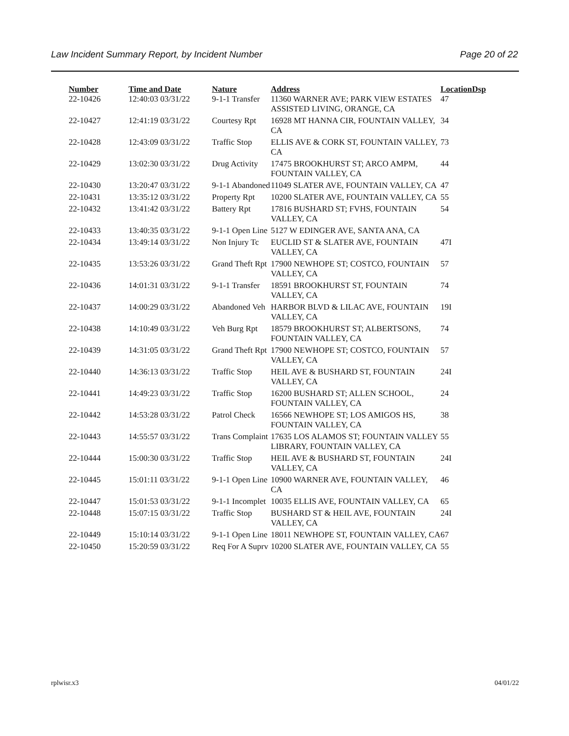Law Incident Summary Report, by Incident Number Page 20 of 22
| Number | Time and Date | Nature | Address | Location | Dsp |
| --- | --- | --- | --- | --- | --- |
| 22-10426 | 12:40:03 03/31/22 | 9-1-1 Transfer | 11360 WARNER AVE; PARK VIEW ESTATES ASSISTED LIVING, ORANGE, CA | 47 | |
| 22-10427 | 12:41:19 03/31/22 | Courtesy Rpt | 16928 MT HANNA CIR, FOUNTAIN VALLEY, CA | 34 | |
| 22-10428 | 12:43:09 03/31/22 | Traffic Stop | ELLIS AVE & CORK ST, FOUNTAIN VALLEY, CA | 73 | |
| 22-10429 | 13:02:30 03/31/22 | Drug Activity | 17475 BROOKHURST ST; ARCO AMPM, FOUNTAIN VALLEY, CA | 44 | |
| 22-10430 | 13:20:47 03/31/22 | 9-1-1 Abandoned | 11049 SLATER AVE, FOUNTAIN VALLEY, CA | 47 | |
| 22-10431 | 13:35:12 03/31/22 | Property Rpt | 10200 SLATER AVE, FOUNTAIN VALLEY, CA | 55 | |
| 22-10432 | 13:41:42 03/31/22 | Battery Rpt | 17816 BUSHARD ST; FVHS, FOUNTAIN VALLEY, CA | 54 | |
| 22-10433 | 13:40:35 03/31/22 | 9-1-1 Open Line | 5127 W EDINGER AVE, SANTA ANA, CA | | |
| 22-10434 | 13:49:14 03/31/22 | Non Injury Tc | EUCLID ST & SLATER AVE, FOUNTAIN VALLEY, CA | 47I | |
| 22-10435 | 13:53:26 03/31/22 | Grand Theft Rpt | 17900 NEWHOPE ST; COSTCO, FOUNTAIN VALLEY, CA | 57 | |
| 22-10436 | 14:01:31 03/31/22 | 9-1-1 Transfer | 18591 BROOKHURST ST, FOUNTAIN VALLEY, CA | 74 | |
| 22-10437 | 14:00:29 03/31/22 | Abandoned Veh | HARBOR BLVD & LILAC AVE, FOUNTAIN VALLEY, CA | 19I | |
| 22-10438 | 14:10:49 03/31/22 | Veh Burg Rpt | 18579 BROOKHURST ST; ALBERTSONS, FOUNTAIN VALLEY, CA | 74 | |
| 22-10439 | 14:31:05 03/31/22 | Grand Theft Rpt | 17900 NEWHOPE ST; COSTCO, FOUNTAIN VALLEY, CA | 57 | |
| 22-10440 | 14:36:13 03/31/22 | Traffic Stop | HEIL AVE & BUSHARD ST, FOUNTAIN VALLEY, CA | 24I | |
| 22-10441 | 14:49:23 03/31/22 | Traffic Stop | 16200 BUSHARD ST; ALLEN SCHOOL, FOUNTAIN VALLEY, CA | 24 | |
| 22-10442 | 14:53:28 03/31/22 | Patrol Check | 16566 NEWHOPE ST; LOS AMIGOS HS, FOUNTAIN VALLEY, CA | 38 | |
| 22-10443 | 14:55:57 03/31/22 | Trans Complaint | 17635 LOS ALAMOS ST; FOUNTAIN VALLEY LIBRARY, FOUNTAIN VALLEY, CA | 55 | |
| 22-10444 | 15:00:30 03/31/22 | Traffic Stop | HEIL AVE & BUSHARD ST, FOUNTAIN VALLEY, CA | 24I | |
| 22-10445 | 15:01:11 03/31/22 | 9-1-1 Open Line | 10900 WARNER AVE, FOUNTAIN VALLEY, CA | 46 | |
| 22-10447 | 15:01:53 03/31/22 | 9-1-1 Incomplet | 10035 ELLIS AVE, FOUNTAIN VALLEY, CA | 65 | |
| 22-10448 | 15:07:15 03/31/22 | Traffic Stop | BUSHARD ST & HEIL AVE, FOUNTAIN VALLEY, CA | 24I | |
| 22-10449 | 15:10:14 03/31/22 | 9-1-1 Open Line | 18011 NEWHOPE ST, FOUNTAIN VALLEY, CA | 67 | |
| 22-10450 | 15:20:59 03/31/22 | Req For A Suprv | 10200 SLATER AVE, FOUNTAIN VALLEY, CA | 55 | |
rplwisr.x3 04/01/22